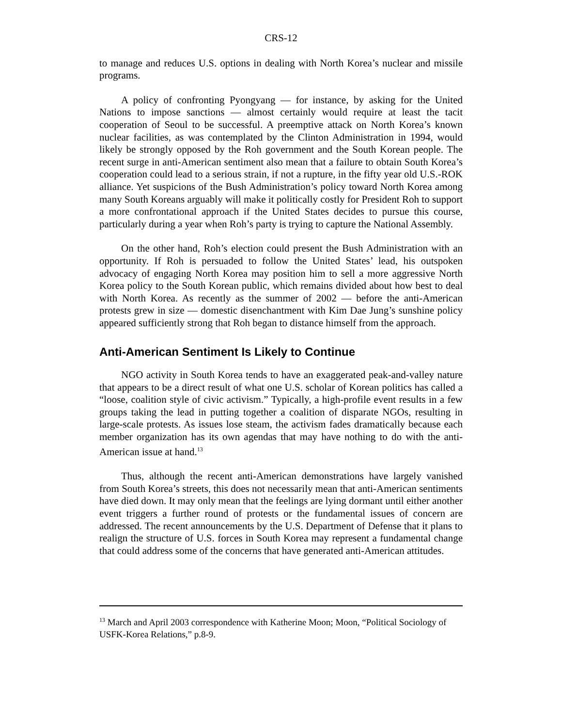CRS-12
to manage and reduces U.S. options in dealing with North Korea’s nuclear and missile programs.
A policy of confronting Pyongyang — for instance, by asking for the United Nations to impose sanctions — almost certainly would require at least the tacit cooperation of Seoul to be successful. A preemptive attack on North Korea’s known nuclear facilities, as was contemplated by the Clinton Administration in 1994, would likely be strongly opposed by the Roh government and the South Korean people. The recent surge in anti-American sentiment also mean that a failure to obtain South Korea’s cooperation could lead to a serious strain, if not a rupture, in the fifty year old U.S.-ROK alliance. Yet suspicions of the Bush Administration’s policy toward North Korea among many South Koreans arguably will make it politically costly for President Roh to support a more confrontational approach if the United States decides to pursue this course, particularly during a year when Roh’s party is trying to capture the National Assembly.
On the other hand, Roh’s election could present the Bush Administration with an opportunity. If Roh is persuaded to follow the United States’ lead, his outspoken advocacy of engaging North Korea may position him to sell a more aggressive North Korea policy to the South Korean public, which remains divided about how best to deal with North Korea. As recently as the summer of 2002 — before the anti-American protests grew in size — domestic disenchantment with Kim Dae Jung’s sunshine policy appeared sufficiently strong that Roh began to distance himself from the approach.
Anti-American Sentiment Is Likely to Continue
NGO activity in South Korea tends to have an exaggerated peak-and-valley nature that appears to be a direct result of what one U.S. scholar of Korean politics has called a “loose, coalition style of civic activism.” Typically, a high-profile event results in a few groups taking the lead in putting together a coalition of disparate NGOs, resulting in large-scale protests. As issues lose steam, the activism fades dramatically because each member organization has its own agendas that may have nothing to do with the anti-American issue at hand.<sup>13</sup>
Thus, although the recent anti-American demonstrations have largely vanished from South Korea’s streets, this does not necessarily mean that anti-American sentiments have died down. It may only mean that the feelings are lying dormant until either another event triggers a further round of protests or the fundamental issues of concern are addressed. The recent announcements by the U.S. Department of Defense that it plans to realign the structure of U.S. forces in South Korea may represent a fundamental change that could address some of the concerns that have generated anti-American attitudes.
<sup>13</sup> March and April 2003 correspondence with Katherine Moon; Moon, “Political Sociology of USFK-Korea Relations,” p.8-9.